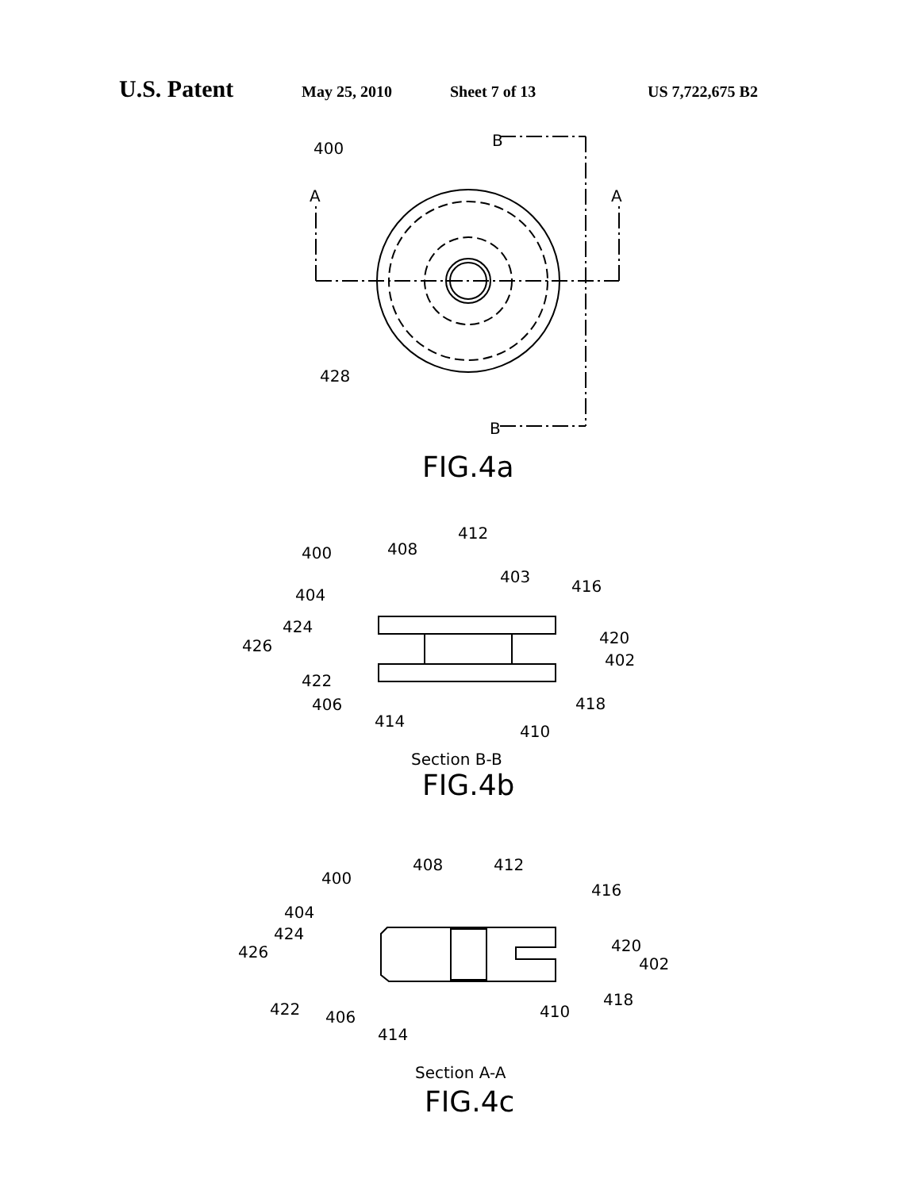U.S. Patent May 25, 2010 Sheet 7 of 13 US 7,722,675 B2
400
A
A
B
B
428
FIG.4a
412
400
408
403
416
404
424
426
420
402
422
406
418
414
410
Section B-B
FIG.4b
408
412
400
416
404
424
426
420
402
418
422
406
410
414
Section A-A
FIG.4c